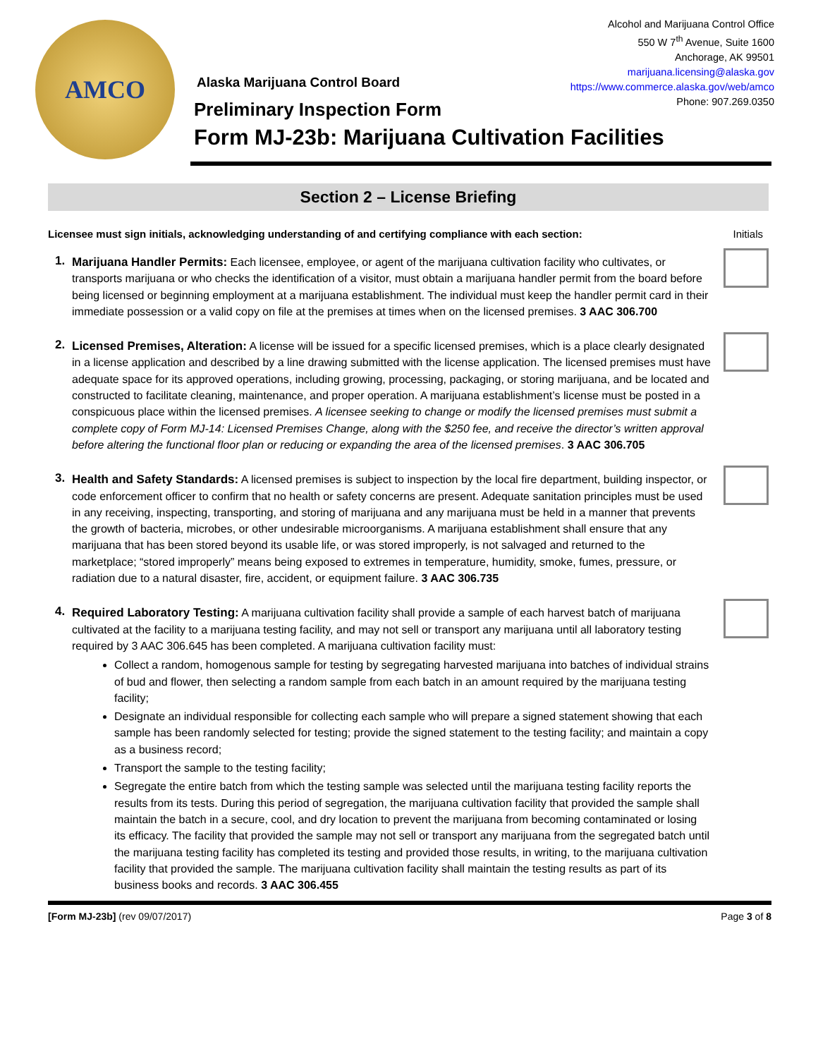AMCO
Alcohol and Marijuana Control Office
550 W 7<sup>th</sup> Avenue, Suite 1600
Anchorage, AK 99501
marijuana.licensing@alaska.gov
https://www.commerce.alaska.gov/web/amco
Phone: 907.269.0350
Alaska Marijuana Control Board
Preliminary Inspection Form
Form MJ-23b: Marijuana Cultivation Facilities
Section 2 – License Briefing
Licensee must sign initials, acknowledging understanding of and certifying compliance with each section: Initials
1.
Marijuana Handler Permits: Each licensee, employee, or agent of the marijuana cultivation facility who cultivates, or transports marijuana or who checks the identification of a visitor, must obtain a marijuana handler permit from the board before being licensed or beginning employment at a marijuana establishment. The individual must keep the handler permit card in their immediate possession or a valid copy on file at the premises at times when on the licensed premises. 3 AAC 306.700
2.
Licensed Premises, Alteration: A license will be issued for a specific licensed premises, which is a place clearly designated in a license application and described by a line drawing submitted with the license application. The licensed premises must have adequate space for its approved operations, including growing, processing, packaging, or storing marijuana, and be located and constructed to facilitate cleaning, maintenance, and proper operation. A marijuana establishment’s license must be posted in a conspicuous place within the licensed premises. A licensee seeking to change or modify the licensed premises must submit a complete copy of Form MJ-14: Licensed Premises Change, along with the $250 fee, and receive the director’s written approval before altering the functional floor plan or reducing or expanding the area of the licensed premises. 3 AAC 306.705
3.
Health and Safety Standards: A licensed premises is subject to inspection by the local fire department, building inspector, or code enforcement officer to confirm that no health or safety concerns are present. Adequate sanitation principles must be used in any receiving, inspecting, transporting, and storing of marijuana and any marijuana must be held in a manner that prevents the growth of bacteria, microbes, or other undesirable microorganisms. A marijuana establishment shall ensure that any marijuana that has been stored beyond its usable life, or was stored improperly, is not salvaged and returned to the marketplace; “stored improperly” means being exposed to extremes in temperature, humidity, smoke, fumes, pressure, or radiation due to a natural disaster, fire, accident, or equipment failure. 3 AAC 306.735
4.
Required Laboratory Testing: A marijuana cultivation facility shall provide a sample of each harvest batch of marijuana cultivated at the facility to a marijuana testing facility, and may not sell or transport any marijuana until all laboratory testing required by 3 AAC 306.645 has been completed. A marijuana cultivation facility must:
Collect a random, homogenous sample for testing by segregating harvested marijuana into batches of individual strains of bud and flower, then selecting a random sample from each batch in an amount required by the marijuana testing facility;
Designate an individual responsible for collecting each sample who will prepare a signed statement showing that each sample has been randomly selected for testing; provide the signed statement to the testing facility; and maintain a copy as a business record;
Transport the sample to the testing facility;
Segregate the entire batch from which the testing sample was selected until the marijuana testing facility reports the results from its tests. During this period of segregation, the marijuana cultivation facility that provided the sample shall maintain the batch in a secure, cool, and dry location to prevent the marijuana from becoming contaminated or losing its efficacy. The facility that provided the sample may not sell or transport any marijuana from the segregated batch until the marijuana testing facility has completed its testing and provided those results, in writing, to the marijuana cultivation facility that provided the sample. The marijuana cultivation facility shall maintain the testing results as part of its business books and records. 3 AAC 306.455
[Form MJ-23b] (rev 09/07/2017) Page 3 of 8